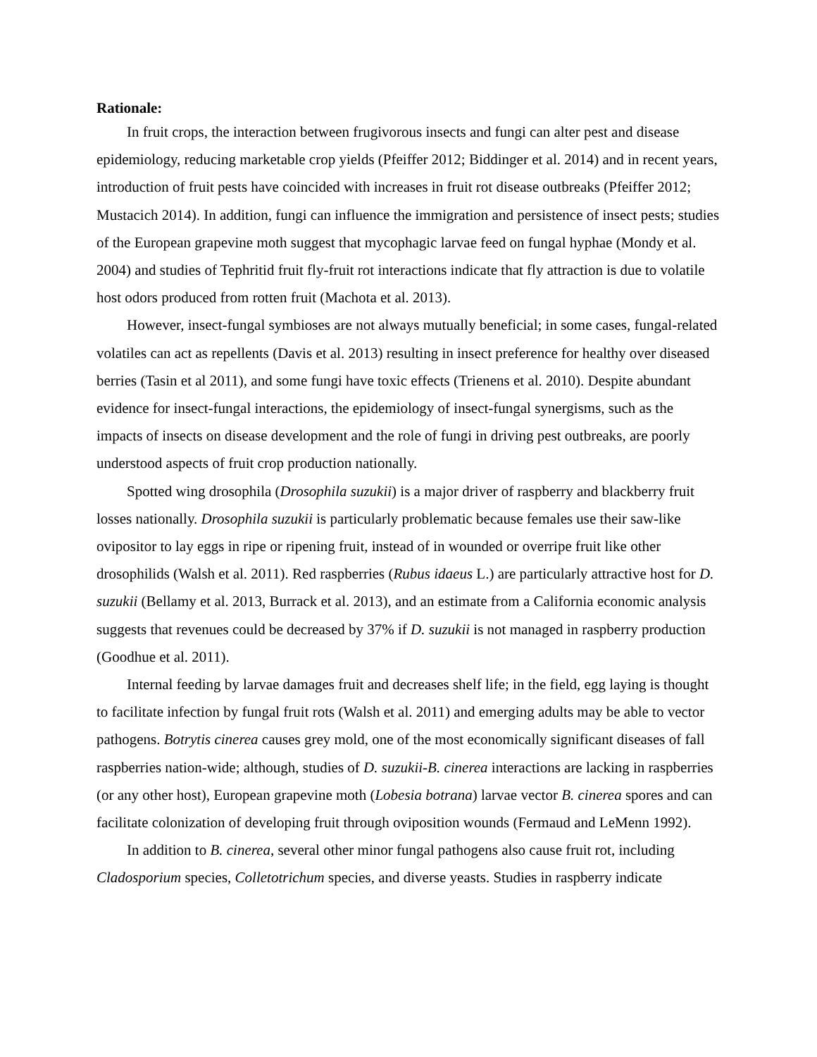Rationale:
In fruit crops, the interaction between frugivorous insects and fungi can alter pest and disease epidemiology, reducing marketable crop yields (Pfeiffer 2012; Biddinger et al. 2014) and in recent years, introduction of fruit pests have coincided with increases in fruit rot disease outbreaks (Pfeiffer 2012; Mustacich 2014). In addition, fungi can influence the immigration and persistence of insect pests; studies of the European grapevine moth suggest that mycophagic larvae feed on fungal hyphae (Mondy et al. 2004) and studies of Tephritid fruit fly-fruit rot interactions indicate that fly attraction is due to volatile host odors produced from rotten fruit (Machota et al. 2013).
However, insect-fungal symbioses are not always mutually beneficial; in some cases, fungal-related volatiles can act as repellents (Davis et al. 2013) resulting in insect preference for healthy over diseased berries (Tasin et al 2011), and some fungi have toxic effects (Trienens et al. 2010). Despite abundant evidence for insect-fungal interactions, the epidemiology of insect-fungal synergisms, such as the impacts of insects on disease development and the role of fungi in driving pest outbreaks, are poorly understood aspects of fruit crop production nationally.
Spotted wing drosophila (Drosophila suzukii) is a major driver of raspberry and blackberry fruit losses nationally. Drosophila suzukii is particularly problematic because females use their saw-like ovipositor to lay eggs in ripe or ripening fruit, instead of in wounded or overripe fruit like other drosophilids (Walsh et al. 2011). Red raspberries (Rubus idaeus L.) are particularly attractive host for D. suzukii (Bellamy et al. 2013, Burrack et al. 2013), and an estimate from a California economic analysis suggests that revenues could be decreased by 37% if D. suzukii is not managed in raspberry production (Goodhue et al. 2011).
Internal feeding by larvae damages fruit and decreases shelf life; in the field, egg laying is thought to facilitate infection by fungal fruit rots (Walsh et al. 2011) and emerging adults may be able to vector pathogens. Botrytis cinerea causes grey mold, one of the most economically significant diseases of fall raspberries nation-wide; although, studies of D. suzukii-B. cinerea interactions are lacking in raspberries (or any other host), European grapevine moth (Lobesia botrana) larvae vector B. cinerea spores and can facilitate colonization of developing fruit through oviposition wounds (Fermaud and LeMenn 1992).
In addition to B. cinerea, several other minor fungal pathogens also cause fruit rot, including Cladosporium species, Colletotrichum species, and diverse yeasts. Studies in raspberry indicate